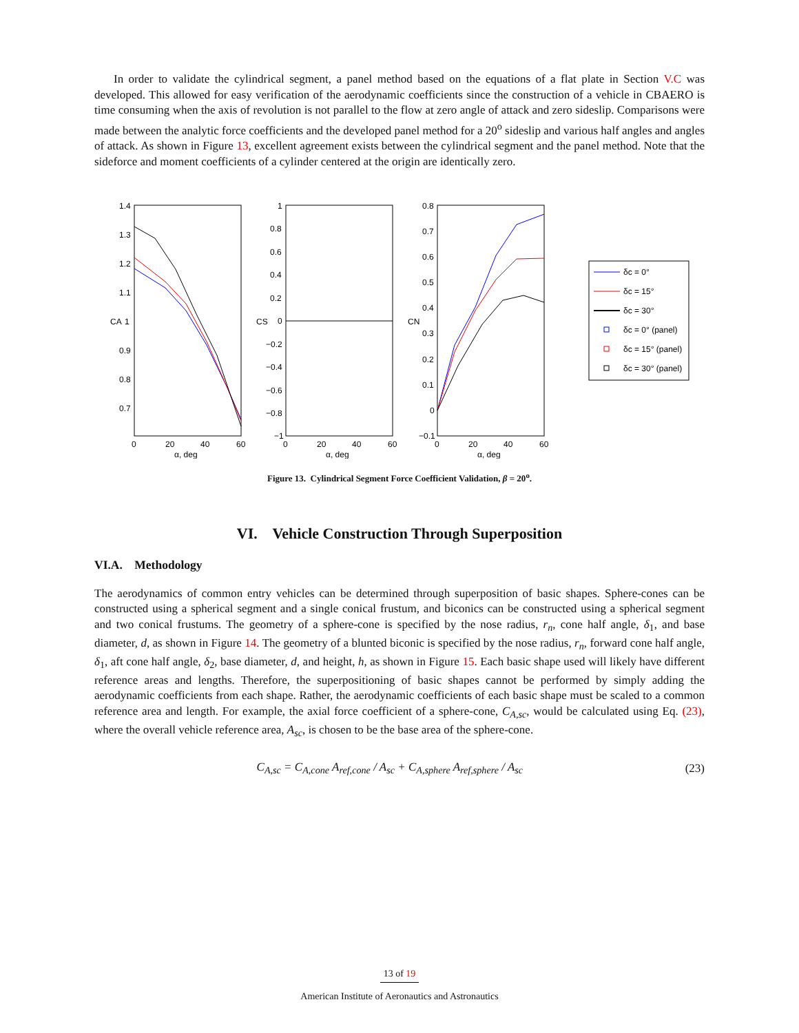In order to validate the cylindrical segment, a panel method based on the equations of a flat plate in Section V.C was developed. This allowed for easy verification of the aerodynamic coefficients since the construction of a vehicle in CBAERO is time consuming when the axis of revolution is not parallel to the flow at zero angle of attack and zero sideslip. Comparisons were made between the analytic force coefficients and the developed panel method for a 20<sup>o</sup> sideslip and various half angles and angles of attack. As shown in Figure 13, excellent agreement exists between the cylindrical segment and the panel method. Note that the sideforce and moment coefficients of a cylinder centered at the origin are identically zero.
1.4
1.3
1.2
1.1
1
0.9
0.8
0.7
0
20
40
60
α, deg
CA
1
0.8
0.6
0.4
0.2
0
−0.2
−0.4
−0.6
−0.8
−1
0
20
40
60
α, deg
CS
0.8
0.7
0.6
0.5
0.4
0.3
0.2
0.1
0
−0.1
0
20
40
60
α, deg
CN
δc = 0°
δc = 15°
δc = 30°
δc = 0° (panel)
δc = 15° (panel)
δc = 30° (panel)
Figure 13. Cylindrical Segment Force Coefficient Validation, β = 20<sup>o</sup>.
VI. Vehicle Construction Through Superposition
VI.A. Methodology
The aerodynamics of common entry vehicles can be determined through superposition of basic shapes. Sphere-cones can be constructed using a spherical segment and a single conical frustum, and biconics can be constructed using a spherical segment and two conical frustums. The geometry of a sphere-cone is specified by the nose radius, r<sub>n</sub>, cone half angle, δ<sub>1</sub>, and base diameter, d, as shown in Figure 14. The geometry of a blunted biconic is specified by the nose radius, r<sub>n</sub>, forward cone half angle, δ<sub>1</sub>, aft cone half angle, δ<sub>2</sub>, base diameter, d, and height, h, as shown in Figure 15. Each basic shape used will likely have different reference areas and lengths. Therefore, the superpositioning of basic shapes cannot be performed by simply adding the aerodynamic coefficients from each shape. Rather, the aerodynamic coefficients of each basic shape must be scaled to a common reference area and length. For example, the axial force coefficient of a sphere-cone, C<sub>A,sc</sub>, would be calculated using Eq. (23), where the overall vehicle reference area, A<sub>sc</sub>, is chosen to be the base area of the sphere-cone.
C<sub>A,sc</sub> = C<sub>A,cone</sub> A<sub>ref,cone</sub> / A<sub>sc</sub> + C<sub>A,sphere</sub> A<sub>ref,sphere</sub> / A<sub>sc</sub> (23)
13 of 19
American Institute of Aeronautics and Astronautics